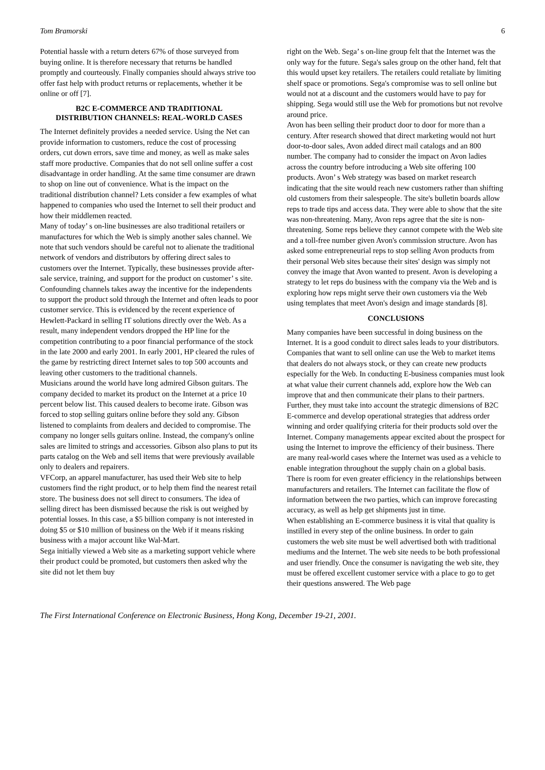Tom Bramorski 6
Potential hassle with a return deters 67% of those surveyed from buying online. It is therefore necessary that returns be handled promptly and courteously. Finally companies should always strive too offer fast help with product returns or replacements, whether it be online or off [7].
B2C E-COMMERCE AND TRADITIONAL DISTRIBUTION CHANNELS: REAL-WORLD CASES
The Internet definitely provides a needed service. Using the Net can provide information to customers, reduce the cost of processing orders, cut down errors, save time and money, as well as make sales staff more productive. Companies that do not sell online suffer a cost disadvantage in order handling. At the same time consumer are drawn to shop on line out of convenience. What is the impact on the traditional distribution channel? Lets consider a few examples of what happened to companies who used the Internet to sell their product and how their middlemen reacted.
Many of today’ s on-line businesses are also traditional retailers or manufactures for which the Web is simply another sales channel. We note that such vendors should be careful not to alienate the traditional network of vendors and distributors by offering direct sales to customers over the Internet. Typically, these businesses provide after-sale service, training, and support for the product on customer’ s site. Confounding channels takes away the incentive for the independents to support the product sold through the Internet and often leads to poor customer service. This is evidenced by the recent experience of Hewlett-Packard in selling IT solutions directly over the Web. As a result, many independent vendors dropped the HP line for the competition contributing to a poor financial performance of the stock in the late 2000 and early 2001. In early 2001, HP cleared the rules of the game by restricting direct Internet sales to top 500 accounts and leaving other customers to the traditional channels.
Musicians around the world have long admired Gibson guitars. The company decided to market its product on the Internet at a price 10 percent below list. This caused dealers to become irate. Gibson was forced to stop selling guitars online before they sold any. Gibson listened to complaints from dealers and decided to compromise. The company no longer sells guitars online. Instead, the company's online sales are limited to strings and accessories. Gibson also plans to put its parts catalog on the Web and sell items that were previously available only to dealers and repairers.
VFCorp, an apparel manufacturer, has used their Web site to help customers find the right product, or to help them find the nearest retail store. The business does not sell direct to consumers. The idea of selling direct has been dismissed because the risk is out weighed by potential losses. In this case, a $5 billion company is not interested in doing $5 or $10 million of business on the Web if it means risking business with a major account like Wal-Mart.
Sega initially viewed a Web site as a marketing support vehicle where their product could be promoted, but customers then asked why the site did not let them buy
right on the Web. Sega’ s on-line group felt that the Internet was the only way for the future. Sega's sales group on the other hand, felt that this would upset key retailers. The retailers could retaliate by limiting shelf space or promotions. Sega's compromise was to sell online but would not at a discount and the customers would have to pay for shipping. Sega would still use the Web for promotions but not revolve around price.
Avon has been selling their product door to door for more than a century. After research showed that direct marketing would not hurt door-to-door sales, Avon added direct mail catalogs and an 800 number. The company had to consider the impact on Avon ladies across the country before introducing a Web site offering 100 products. Avon’ s Web strategy was based on market research indicating that the site would reach new customers rather than shifting old customers from their salespeople. The site's bulletin boards allow reps to trade tips and access data. They were able to show that the site was non-threatening. Many, Avon reps agree that the site is non-threatening. Some reps believe they cannot compete with the Web site and a toll-free number given Avon's commission structure. Avon has asked some entrepreneurial reps to stop selling Avon products from their personal Web sites because their sites' design was simply not convey the image that Avon wanted to present. Avon is developing a strategy to let reps do business with the company via the Web and is exploring how reps might serve their own customers via the Web using templates that meet Avon's design and image standards [8].
CONCLUSIONS
Many companies have been successful in doing business on the Internet. It is a good conduit to direct sales leads to your distributors. Companies that want to sell online can use the Web to market items that dealers do not always stock, or they can create new products especially for the Web. In conducting E-business companies must look at what value their current channels add, explore how the Web can improve that and then communicate their plans to their partners. Further, they must take into account the strategic dimensions of B2C E-commerce and develop operational strategies that address order winning and order qualifying criteria for their products sold over the Internet. Company managements appear excited about the prospect for using the Internet to improve the efficiency of their business. There are many real-world cases where the Internet was used as a vehicle to enable integration throughout the supply chain on a global basis. There is room for even greater efficiency in the relationships between manufacturers and retailers. The Internet can facilitate the flow of information between the two parties, which can improve forecasting accuracy, as well as help get shipments just in time.
When establishing an E-commerce business it is vital that quality is instilled in every step of the online business. In order to gain customers the web site must be well advertised both with traditional mediums and the Internet. The web site needs to be both professional and user friendly. Once the consumer is navigating the web site, they must be offered excellent customer service with a place to go to get their questions answered. The Web page
The First International Conference on Electronic Business, Hong Kong, December 19-21, 2001.